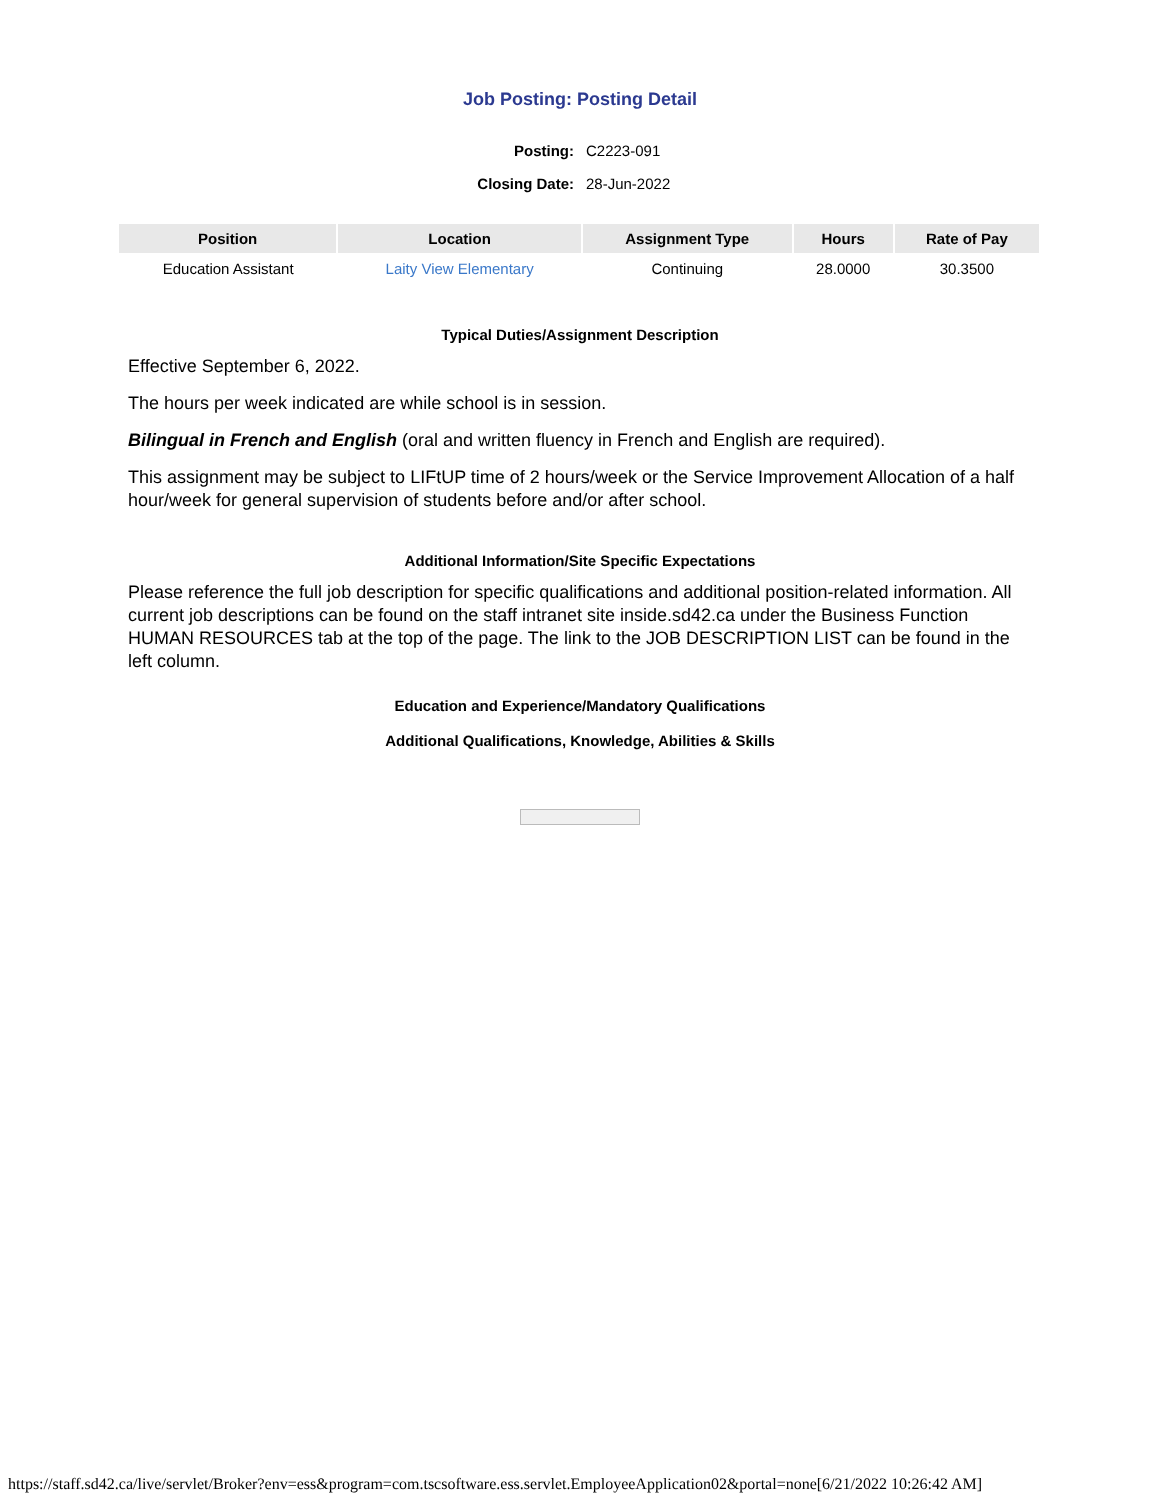Job Posting: Posting Detail
| Posting: | C2223-091 |
| Closing Date: | 28-Jun-2022 |
| Position | Location | Assignment Type | Hours | Rate of Pay |
| --- | --- | --- | --- | --- |
| Education Assistant | Laity View Elementary | Continuing | 28.0000 | 30.3500 |
Typical Duties/Assignment Description
Effective September 6, 2022.
The hours per week indicated are while school is in session.
Bilingual in French and English (oral and written fluency in French and English are required).
This assignment may be subject to LIFtUP time of 2 hours/week or the Service Improvement Allocation of a half hour/week for general supervision of students before and/or after school.
Additional Information/Site Specific Expectations
Please reference the full job description for specific qualifications and additional position-related information. All current job descriptions can be found on the staff intranet site inside.sd42.ca under the Business Function HUMAN RESOURCES tab at the top of the page. The link to the JOB DESCRIPTION LIST can be found in the left column.
Education and Experience/Mandatory Qualifications
Additional Qualifications, Knowledge, Abilities & Skills
https://staff.sd42.ca/live/servlet/Broker?env=ess&program=com.tscsoftware.ess.servlet.EmployeeApplication02&portal=none[6/21/2022 10:26:42 AM]